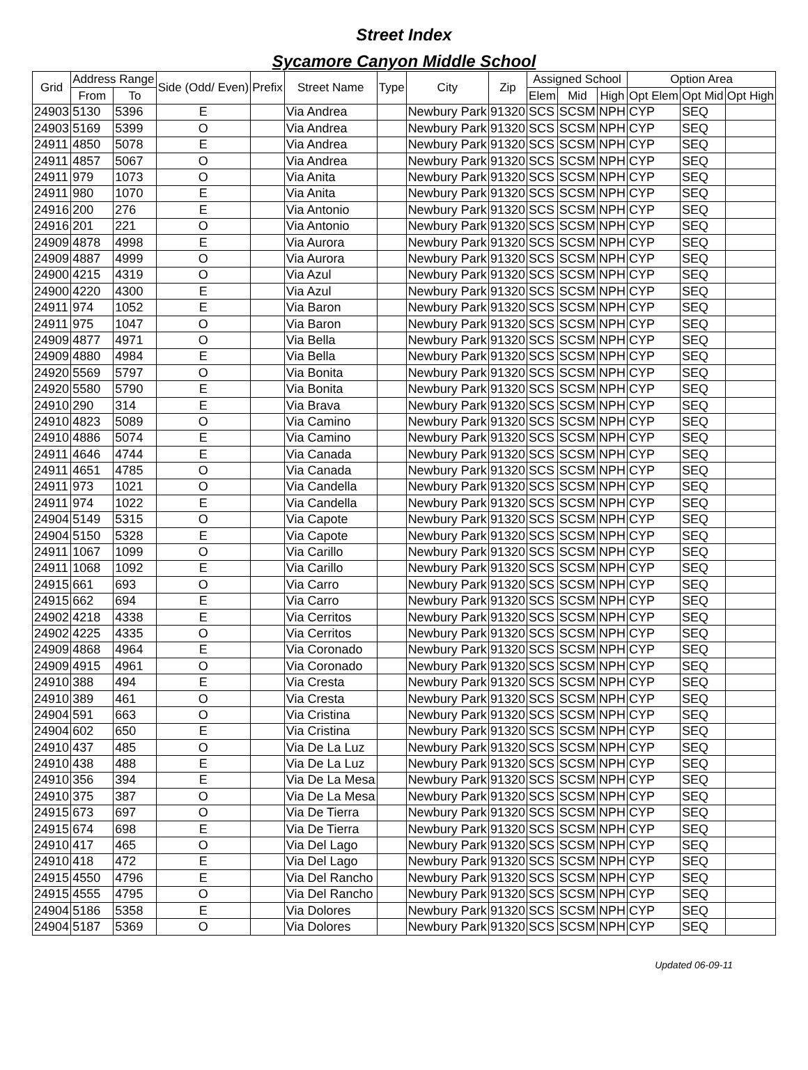Street Index
Sycamore Canyon Middle School
| Grid | Address Range | | Side (Odd/ Even) | Prefix | Street Name | Type | City | Zip | Assigned School | | | Option Area | | |
| --- | --- | --- | --- | --- | --- | --- | --- | --- | --- | --- | --- | --- | --- | --- |
| | From | To | | | | | | | Elem | Mid | High | Opt Elem | Opt Mid | Opt High |
| 24903 | 5130 | 5396 | E | | Via Andrea | | Newbury Park | 91320 | SCS | SCSM | NPH | CYP | SEQ | |
| 24903 | 5169 | 5399 | O | | Via Andrea | | Newbury Park | 91320 | SCS | SCSM | NPH | CYP | SEQ | |
| 24911 | 4850 | 5078 | E | | Via Andrea | | Newbury Park | 91320 | SCS | SCSM | NPH | CYP | SEQ | |
| 24911 | 4857 | 5067 | O | | Via Andrea | | Newbury Park | 91320 | SCS | SCSM | NPH | CYP | SEQ | |
| 24911 | 979 | 1073 | O | | Via Anita | | Newbury Park | 91320 | SCS | SCSM | NPH | CYP | SEQ | |
| 24911 | 980 | 1070 | E | | Via Anita | | Newbury Park | 91320 | SCS | SCSM | NPH | CYP | SEQ | |
| 24916 | 200 | 276 | E | | Via Antonio | | Newbury Park | 91320 | SCS | SCSM | NPH | CYP | SEQ | |
| 24916 | 201 | 221 | O | | Via Antonio | | Newbury Park | 91320 | SCS | SCSM | NPH | CYP | SEQ | |
| 24909 | 4878 | 4998 | E | | Via Aurora | | Newbury Park | 91320 | SCS | SCSM | NPH | CYP | SEQ | |
| 24909 | 4887 | 4999 | O | | Via Aurora | | Newbury Park | 91320 | SCS | SCSM | NPH | CYP | SEQ | |
| 24900 | 4215 | 4319 | O | | Via Azul | | Newbury Park | 91320 | SCS | SCSM | NPH | CYP | SEQ | |
| 24900 | 4220 | 4300 | E | | Via Azul | | Newbury Park | 91320 | SCS | SCSM | NPH | CYP | SEQ | |
| 24911 | 974 | 1052 | E | | Via Baron | | Newbury Park | 91320 | SCS | SCSM | NPH | CYP | SEQ | |
| 24911 | 975 | 1047 | O | | Via Baron | | Newbury Park | 91320 | SCS | SCSM | NPH | CYP | SEQ | |
| 24909 | 4877 | 4971 | O | | Via Bella | | Newbury Park | 91320 | SCS | SCSM | NPH | CYP | SEQ | |
| 24909 | 4880 | 4984 | E | | Via Bella | | Newbury Park | 91320 | SCS | SCSM | NPH | CYP | SEQ | |
| 24920 | 5569 | 5797 | O | | Via Bonita | | Newbury Park | 91320 | SCS | SCSM | NPH | CYP | SEQ | |
| 24920 | 5580 | 5790 | E | | Via Bonita | | Newbury Park | 91320 | SCS | SCSM | NPH | CYP | SEQ | |
| 24910 | 290 | 314 | E | | Via Brava | | Newbury Park | 91320 | SCS | SCSM | NPH | CYP | SEQ | |
| 24910 | 4823 | 5089 | O | | Via Camino | | Newbury Park | 91320 | SCS | SCSM | NPH | CYP | SEQ | |
| 24910 | 4886 | 5074 | E | | Via Camino | | Newbury Park | 91320 | SCS | SCSM | NPH | CYP | SEQ | |
| 24911 | 4646 | 4744 | E | | Via Canada | | Newbury Park | 91320 | SCS | SCSM | NPH | CYP | SEQ | |
| 24911 | 4651 | 4785 | O | | Via Canada | | Newbury Park | 91320 | SCS | SCSM | NPH | CYP | SEQ | |
| 24911 | 973 | 1021 | O | | Via Candella | | Newbury Park | 91320 | SCS | SCSM | NPH | CYP | SEQ | |
| 24911 | 974 | 1022 | E | | Via Candella | | Newbury Park | 91320 | SCS | SCSM | NPH | CYP | SEQ | |
| 24904 | 5149 | 5315 | O | | Via Capote | | Newbury Park | 91320 | SCS | SCSM | NPH | CYP | SEQ | |
| 24904 | 5150 | 5328 | E | | Via Capote | | Newbury Park | 91320 | SCS | SCSM | NPH | CYP | SEQ | |
| 24911 | 1067 | 1099 | O | | Via Carillo | | Newbury Park | 91320 | SCS | SCSM | NPH | CYP | SEQ | |
| 24911 | 1068 | 1092 | E | | Via Carillo | | Newbury Park | 91320 | SCS | SCSM | NPH | CYP | SEQ | |
| 24915 | 661 | 693 | O | | Via Carro | | Newbury Park | 91320 | SCS | SCSM | NPH | CYP | SEQ | |
| 24915 | 662 | 694 | E | | Via Carro | | Newbury Park | 91320 | SCS | SCSM | NPH | CYP | SEQ | |
| 24902 | 4218 | 4338 | E | | Via Cerritos | | Newbury Park | 91320 | SCS | SCSM | NPH | CYP | SEQ | |
| 24902 | 4225 | 4335 | O | | Via Cerritos | | Newbury Park | 91320 | SCS | SCSM | NPH | CYP | SEQ | |
| 24909 | 4868 | 4964 | E | | Via Coronado | | Newbury Park | 91320 | SCS | SCSM | NPH | CYP | SEQ | |
| 24909 | 4915 | 4961 | O | | Via Coronado | | Newbury Park | 91320 | SCS | SCSM | NPH | CYP | SEQ | |
| 24910 | 388 | 494 | E | | Via Cresta | | Newbury Park | 91320 | SCS | SCSM | NPH | CYP | SEQ | |
| 24910 | 389 | 461 | O | | Via Cresta | | Newbury Park | 91320 | SCS | SCSM | NPH | CYP | SEQ | |
| 24904 | 591 | 663 | O | | Via Cristina | | Newbury Park | 91320 | SCS | SCSM | NPH | CYP | SEQ | |
| 24904 | 602 | 650 | E | | Via Cristina | | Newbury Park | 91320 | SCS | SCSM | NPH | CYP | SEQ | |
| 24910 | 437 | 485 | O | | Via De La Luz | | Newbury Park | 91320 | SCS | SCSM | NPH | CYP | SEQ | |
| 24910 | 438 | 488 | E | | Via De La Luz | | Newbury Park | 91320 | SCS | SCSM | NPH | CYP | SEQ | |
| 24910 | 356 | 394 | E | | Via De La Mesa | | Newbury Park | 91320 | SCS | SCSM | NPH | CYP | SEQ | |
| 24910 | 375 | 387 | O | | Via De La Mesa | | Newbury Park | 91320 | SCS | SCSM | NPH | CYP | SEQ | |
| 24915 | 673 | 697 | O | | Via De Tierra | | Newbury Park | 91320 | SCS | SCSM | NPH | CYP | SEQ | |
| 24915 | 674 | 698 | E | | Via De Tierra | | Newbury Park | 91320 | SCS | SCSM | NPH | CYP | SEQ | |
| 24910 | 417 | 465 | O | | Via Del Lago | | Newbury Park | 91320 | SCS | SCSM | NPH | CYP | SEQ | |
| 24910 | 418 | 472 | E | | Via Del Lago | | Newbury Park | 91320 | SCS | SCSM | NPH | CYP | SEQ | |
| 24915 | 4550 | 4796 | E | | Via Del Rancho | | Newbury Park | 91320 | SCS | SCSM | NPH | CYP | SEQ | |
| 24915 | 4555 | 4795 | O | | Via Del Rancho | | Newbury Park | 91320 | SCS | SCSM | NPH | CYP | SEQ | |
| 24904 | 5186 | 5358 | E | | Via Dolores | | Newbury Park | 91320 | SCS | SCSM | NPH | CYP | SEQ | |
| 24904 | 5187 | 5369 | O | | Via Dolores | | Newbury Park | 91320 | SCS | SCSM | NPH | CYP | SEQ | |
Updated 06-09-11